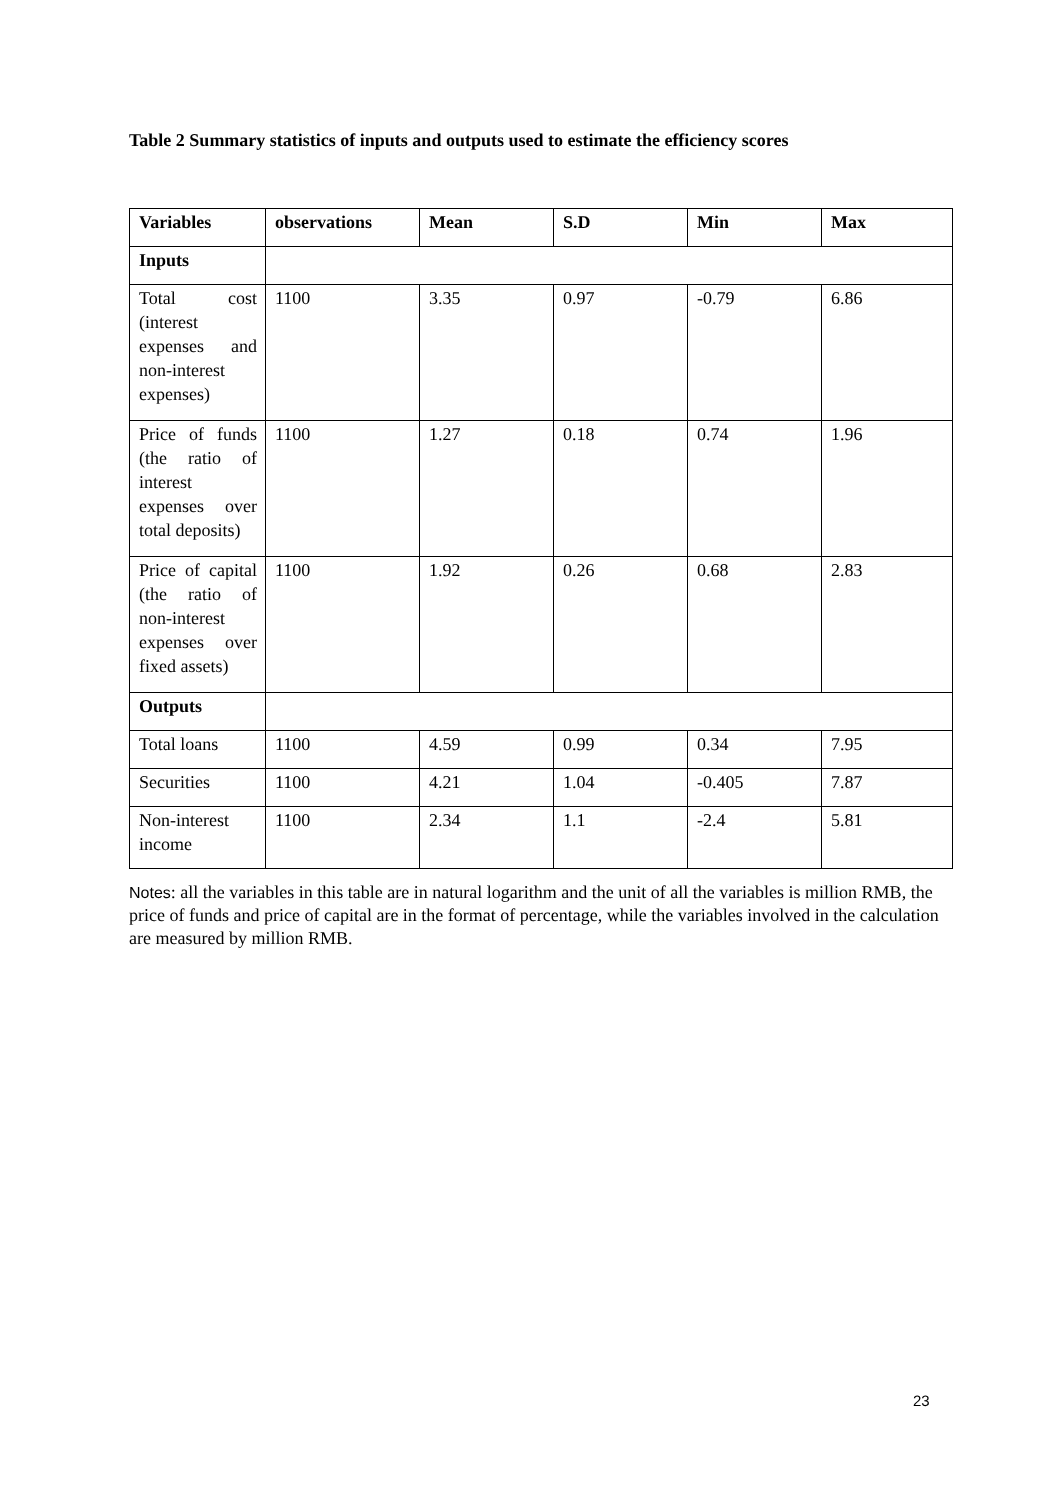Table 2 Summary statistics of inputs and outputs used to estimate the efficiency scores
| Variables | observations | Mean | S.D | Min | Max |
| --- | --- | --- | --- | --- | --- |
| Inputs | | | | | |
| Total cost (interest expenses and non-interest expenses) | 1100 | 3.35 | 0.97 | -0.79 | 6.86 |
| Price of funds (the ratio of interest expenses over total deposits) | 1100 | 1.27 | 0.18 | 0.74 | 1.96 |
| Price of capital (the ratio of non-interest expenses over fixed assets) | 1100 | 1.92 | 0.26 | 0.68 | 2.83 |
| Outputs | | | | | |
| Total loans | 1100 | 4.59 | 0.99 | 0.34 | 7.95 |
| Securities | 1100 | 4.21 | 1.04 | -0.405 | 7.87 |
| Non-interest income | 1100 | 2.34 | 1.1 | -2.4 | 5.81 |
Notes: all the variables in this table are in natural logarithm and the unit of all the variables is million RMB, the price of funds and price of capital are in the format of percentage, while the variables involved in the calculation are measured by million RMB.
23